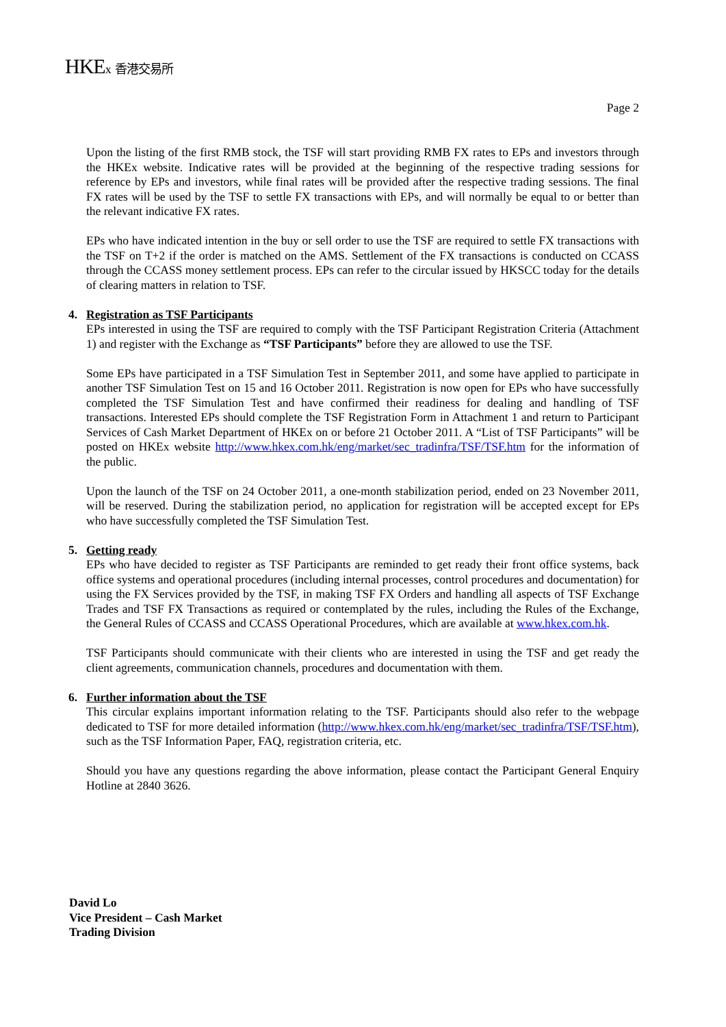HKEx 香港交易所
Page 2
Upon the listing of the first RMB stock, the TSF will start providing RMB FX rates to EPs and investors through the HKEx website. Indicative rates will be provided at the beginning of the respective trading sessions for reference by EPs and investors, while final rates will be provided after the respective trading sessions. The final FX rates will be used by the TSF to settle FX transactions with EPs, and will normally be equal to or better than the relevant indicative FX rates.
EPs who have indicated intention in the buy or sell order to use the TSF are required to settle FX transactions with the TSF on T+2 if the order is matched on the AMS. Settlement of the FX transactions is conducted on CCASS through the CCASS money settlement process. EPs can refer to the circular issued by HKSCC today for the details of clearing matters in relation to TSF.
4. Registration as TSF Participants
EPs interested in using the TSF are required to comply with the TSF Participant Registration Criteria (Attachment 1) and register with the Exchange as “TSF Participants” before they are allowed to use the TSF.
Some EPs have participated in a TSF Simulation Test in September 2011, and some have applied to participate in another TSF Simulation Test on 15 and 16 October 2011. Registration is now open for EPs who have successfully completed the TSF Simulation Test and have confirmed their readiness for dealing and handling of TSF transactions. Interested EPs should complete the TSF Registration Form in Attachment 1 and return to Participant Services of Cash Market Department of HKEx on or before 21 October 2011. A “List of TSF Participants” will be posted on HKEx website http://www.hkex.com.hk/eng/market/sec_tradinfra/TSF/TSF.htm for the information of the public.
Upon the launch of the TSF on 24 October 2011, a one-month stabilization period, ended on 23 November 2011, will be reserved. During the stabilization period, no application for registration will be accepted except for EPs who have successfully completed the TSF Simulation Test.
5. Getting ready
EPs who have decided to register as TSF Participants are reminded to get ready their front office systems, back office systems and operational procedures (including internal processes, control procedures and documentation) for using the FX Services provided by the TSF, in making TSF FX Orders and handling all aspects of TSF Exchange Trades and TSF FX Transactions as required or contemplated by the rules, including the Rules of the Exchange, the General Rules of CCASS and CCASS Operational Procedures, which are available at www.hkex.com.hk.
TSF Participants should communicate with their clients who are interested in using the TSF and get ready the client agreements, communication channels, procedures and documentation with them.
6. Further information about the TSF
This circular explains important information relating to the TSF. Participants should also refer to the webpage dedicated to TSF for more detailed information (http://www.hkex.com.hk/eng/market/sec_tradinfra/TSF/TSF.htm), such as the TSF Information Paper, FAQ, registration criteria, etc.
Should you have any questions regarding the above information, please contact the Participant General Enquiry Hotline at 2840 3626.
David Lo
Vice President – Cash Market
Trading Division